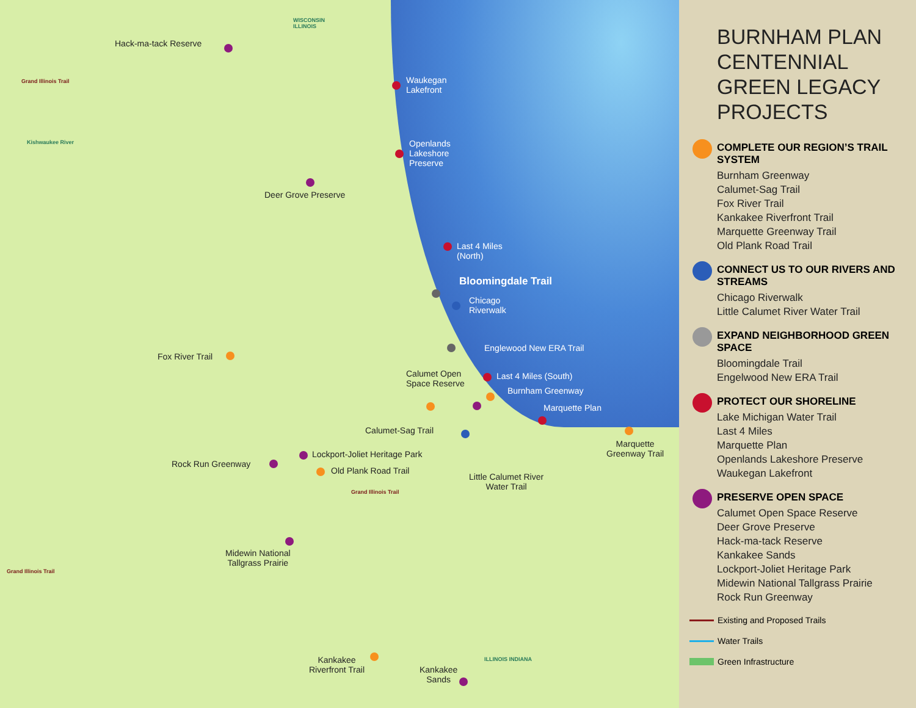WISCONSIN
ILLINOIS
Hack-ma-tack Reserve
Grand Illinois Trail
Kishwaukee River
Waukegan
Lakefront
Openlands
Lakeshore
Preserve
Deer Grove Preserve
Last 4 Miles
(North)
Bloomingdale Trail
Chicago
Riverwalk
Englewood New ERA Trail
Fox River Trail
Last 4 Miles (South)
Calumet Open
Space Reserve
Burnham Greenway
Marquette Plan
Calumet-Sag Trail
Marquette
Greenway Trail
Lockport-Joliet Heritage Park
Rock Run Greenway
Old Plank Road Trail
Little Calumet River
Water Trail
Grand Illinois Trail
Midewin National
Tallgrass Prairie
Grand Illinois Trail
Kankakee
Riverfront Trail
Kankakee
Sands
ILLINOIS INDIANA
BURNHAM PLAN CENTENNIAL GREEN LEGACY PROJECTS
COMPLETE OUR REGION’S TRAIL SYSTEM
Burnham Greenway
Calumet-Sag Trail
Fox River Trail
Kankakee Riverfront Trail
Marquette Greenway Trail
Old Plank Road Trail
CONNECT US TO OUR RIVERS AND STREAMS
Chicago Riverwalk
Little Calumet River Water Trail
EXPAND NEIGHBORHOOD GREEN SPACE
Bloomingdale Trail
Engelwood New ERA Trail
PROTECT OUR SHORELINE
Lake Michigan Water Trail
Last 4 Miles
Marquette Plan
Openlands Lakeshore Preserve
Waukegan Lakefront
PRESERVE OPEN SPACE
Calumet Open Space Reserve
Deer Grove Preserve
Hack-ma-tack Reserve
Kankakee Sands
Lockport-Joliet Heritage Park
Midewin National Tallgrass Prairie
Rock Run Greenway
Existing and Proposed Trails
Water Trails
Green Infrastructure